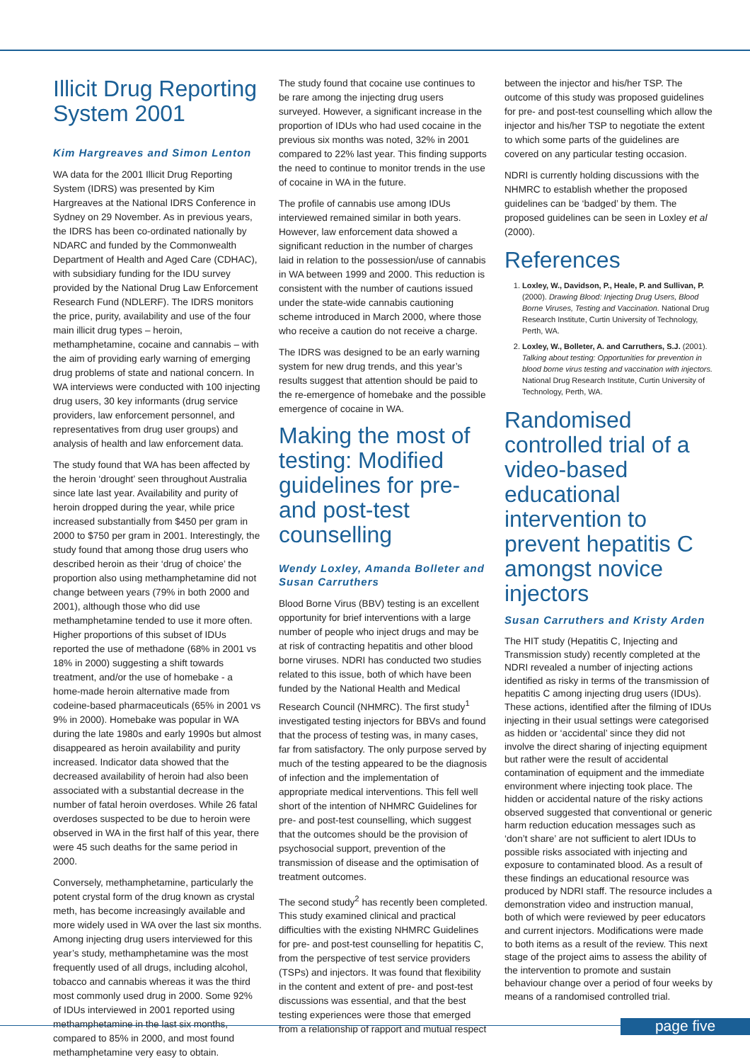Illicit Drug Reporting System 2001
Kim Hargreaves and Simon Lenton
WA data for the 2001 Illicit Drug Reporting System (IDRS) was presented by Kim Hargreaves at the National IDRS Conference in Sydney on 29 November. As in previous years, the IDRS has been co-ordinated nationally by NDARC and funded by the Commonwealth Department of Health and Aged Care (CDHAC), with subsidiary funding for the IDU survey provided by the National Drug Law Enforcement Research Fund (NDLERF). The IDRS monitors the price, purity, availability and use of the four main illicit drug types – heroin, methamphetamine, cocaine and cannabis – with the aim of providing early warning of emerging drug problems of state and national concern. In WA interviews were conducted with 100 injecting drug users, 30 key informants (drug service providers, law enforcement personnel, and representatives from drug user groups) and analysis of health and law enforcement data.
The study found that WA has been affected by the heroin ‘drought’ seen throughout Australia since late last year. Availability and purity of heroin dropped during the year, while price increased substantially from $450 per gram in 2000 to $750 per gram in 2001. Interestingly, the study found that among those drug users who described heroin as their ‘drug of choice’ the proportion also using methamphetamine did not change between years (79% in both 2000 and 2001), although those who did use methamphetamine tended to use it more often. Higher proportions of this subset of IDUs reported the use of methadone (68% in 2001 vs 18% in 2000) suggesting a shift towards treatment, and/or the use of homebake - a home-made heroin alternative made from codeine-based pharmaceuticals (65% in 2001 vs 9% in 2000). Homebake was popular in WA during the late 1980s and early 1990s but almost disappeared as heroin availability and purity increased. Indicator data showed that the decreased availability of heroin had also been associated with a substantial decrease in the number of fatal heroin overdoses. While 26 fatal overdoses suspected to be due to heroin were observed in WA in the first half of this year, there were 45 such deaths for the same period in 2000.
Conversely, methamphetamine, particularly the potent crystal form of the drug known as crystal meth, has become increasingly available and more widely used in WA over the last six months. Among injecting drug users interviewed for this year’s study, methamphetamine was the most frequently used of all drugs, including alcohol, tobacco and cannabis whereas it was the third most commonly used drug in 2000. Some 92% of IDUs interviewed in 2001 reported using methamphetamine in the last six months, compared to 85% in 2000, and most found methamphetamine very easy to obtain.
The study found that cocaine use continues to be rare among the injecting drug users surveyed. However, a significant increase in the proportion of IDUs who had used cocaine in the previous six months was noted, 32% in 2001 compared to 22% last year. This finding supports the need to continue to monitor trends in the use of cocaine in WA in the future.
The profile of cannabis use among IDUs interviewed remained similar in both years. However, law enforcement data showed a significant reduction in the number of charges laid in relation to the possession/use of cannabis in WA between 1999 and 2000. This reduction is consistent with the number of cautions issued under the state-wide cannabis cautioning scheme introduced in March 2000, where those who receive a caution do not receive a charge.
The IDRS was designed to be an early warning system for new drug trends, and this year’s results suggest that attention should be paid to the re-emergence of homebake and the possible emergence of cocaine in WA.
Making the most of testing: Modified guidelines for pre- and post-test counselling
Wendy Loxley, Amanda Bolleter and Susan Carruthers
Blood Borne Virus (BBV) testing is an excellent opportunity for brief interventions with a large number of people who inject drugs and may be at risk of contracting hepatitis and other blood borne viruses. NDRI has conducted two studies related to this issue, both of which have been funded by the National Health and Medical Research Council (NHMRC). The first study<sup>1</sup> investigated testing injectors for BBVs and found that the process of testing was, in many cases, far from satisfactory. The only purpose served by much of the testing appeared to be the diagnosis of infection and the implementation of appropriate medical interventions. This fell well short of the intention of NHMRC Guidelines for pre- and post-test counselling, which suggest that the outcomes should be the provision of psychosocial support, prevention of the transmission of disease and the optimisation of treatment outcomes.
The second study<sup>2</sup> has recently been completed. This study examined clinical and practical difficulties with the existing NHMRC Guidelines for pre- and post-test counselling for hepatitis C, from the perspective of test service providers (TSPs) and injectors. It was found that flexibility in the content and extent of pre- and post-test discussions was essential, and that the best testing experiences were those that emerged from a relationship of rapport and mutual respect
between the injector and his/her TSP. The outcome of this study was proposed guidelines for pre- and post-test counselling which allow the injector and his/her TSP to negotiate the extent to which some parts of the guidelines are covered on any particular testing occasion.
NDRI is currently holding discussions with the NHMRC to establish whether the proposed guidelines can be ‘badged’ by them. The proposed guidelines can be seen in Loxley et al (2000).
References
1. Loxley, W., Davidson, P., Heale, P. and Sullivan, P. (2000). Drawing Blood: Injecting Drug Users, Blood Borne Viruses, Testing and Vaccination. National Drug Research Institute, Curtin University of Technology, Perth, WA.
2. Loxley, W., Bolleter, A. and Carruthers, S.J. (2001). Talking about testing: Opportunities for prevention in blood borne virus testing and vaccination with injectors. National Drug Research Institute, Curtin University of Technology, Perth, WA.
Randomised controlled trial of a video-based educational intervention to prevent hepatitis C amongst novice injectors
Susan Carruthers and Kristy Arden
The HIT study (Hepatitis C, Injecting and Transmission study) recently completed at the NDRI revealed a number of injecting actions identified as risky in terms of the transmission of hepatitis C among injecting drug users (IDUs). These actions, identified after the filming of IDUs injecting in their usual settings were categorised as hidden or ‘accidental’ since they did not involve the direct sharing of injecting equipment but rather were the result of accidental contamination of equipment and the immediate environment where injecting took place. The hidden or accidental nature of the risky actions observed suggested that conventional or generic harm reduction education messages such as ‘don’t share’ are not sufficient to alert IDUs to possible risks associated with injecting and exposure to contaminated blood. As a result of these findings an educational resource was produced by NDRI staff. The resource includes a demonstration video and instruction manual, both of which were reviewed by peer educators and current injectors. Modifications were made to both items as a result of the review. This next stage of the project aims to assess the ability of the intervention to promote and sustain behaviour change over a period of four weeks by means of a randomised controlled trial.
page five